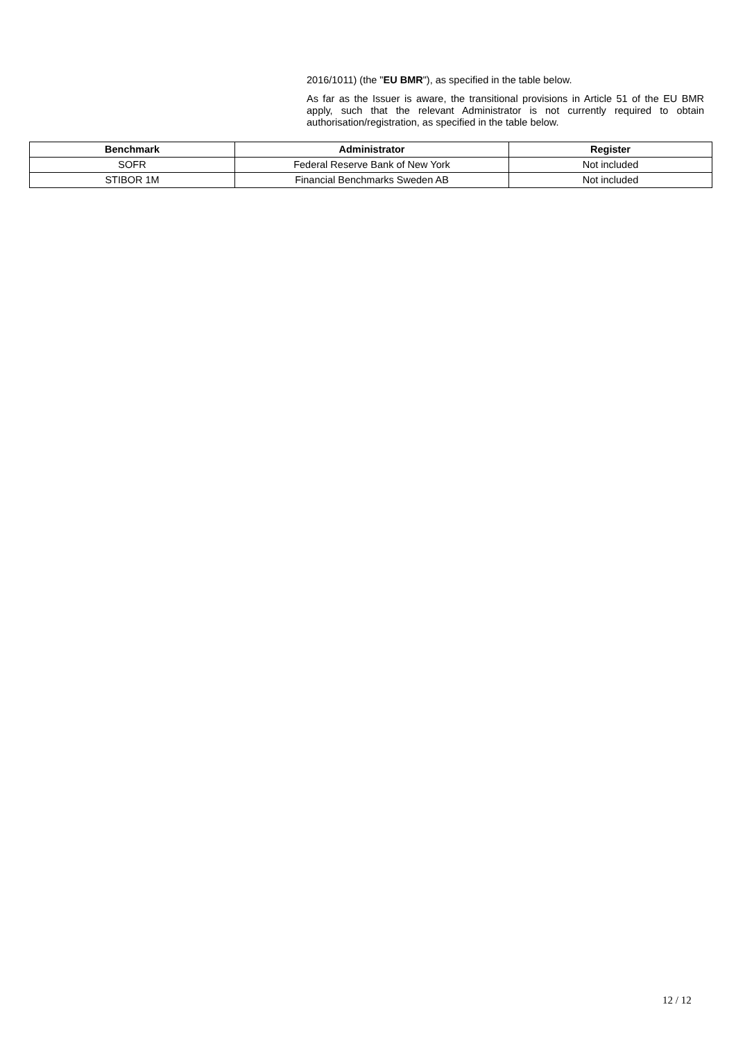2016/1011) (the "EU BMR"), as specified in the table below.
As far as the Issuer is aware, the transitional provisions in Article 51 of the EU BMR apply, such that the relevant Administrator is not currently required to obtain authorisation/registration, as specified in the table below.
| Benchmark | Administrator | Register |
| --- | --- | --- |
| SOFR | Federal Reserve Bank of New York | Not included |
| STIBOR 1M | Financial Benchmarks Sweden AB | Not included |
12 / 12